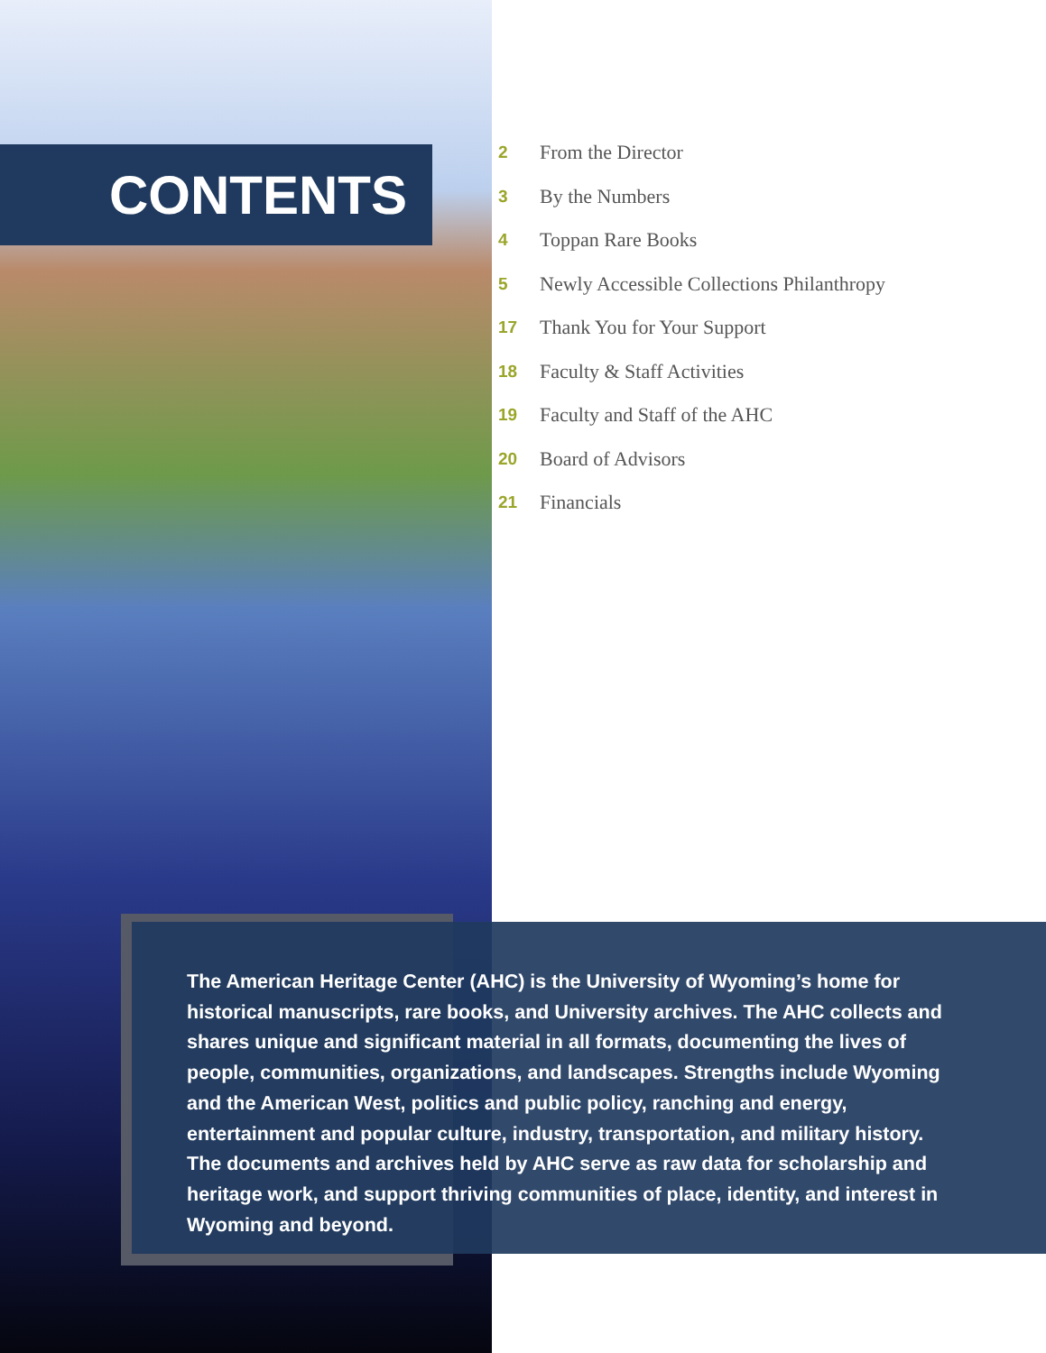CONTENTS
2 From the Director
3 By the Numbers
4 Toppan Rare Books
5 Newly Accessible Collections Philanthropy
17 Thank You for Your Support
18 Faculty & Staff Activities
19 Faculty and Staff of the AHC
20 Board of Advisors
21 Financials
The American Heritage Center (AHC) is the University of Wyoming’s home for historical manuscripts, rare books, and University archives. The AHC collects and shares unique and significant material in all formats, documenting the lives of people, communities, organizations, and landscapes. Strengths include Wyoming and the American West, politics and public policy, ranching and energy, entertainment and popular culture, industry, transportation, and military history. The documents and archives held by AHC serve as raw data for scholarship and heritage work, and support thriving communities of place, identity, and interest in Wyoming and beyond.